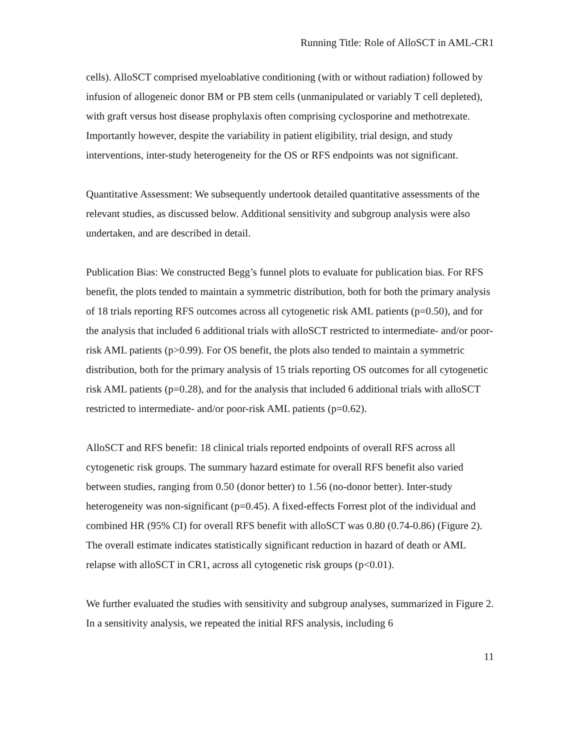Running Title: Role of AlloSCT in AML-CR1
cells). AlloSCT comprised myeloablative conditioning (with or without radiation) followed by infusion of allogeneic donor BM or PB stem cells (unmanipulated or variably T cell depleted), with graft versus host disease prophylaxis often comprising cyclosporine and methotrexate. Importantly however, despite the variability in patient eligibility, trial design, and study interventions, inter-study heterogeneity for the OS or RFS endpoints was not significant.
Quantitative Assessment: We subsequently undertook detailed quantitative assessments of the relevant studies, as discussed below. Additional sensitivity and subgroup analysis were also undertaken, and are described in detail.
Publication Bias: We constructed Begg’s funnel plots to evaluate for publication bias. For RFS benefit, the plots tended to maintain a symmetric distribution, both for both the primary analysis of 18 trials reporting RFS outcomes across all cytogenetic risk AML patients (p=0.50), and for the analysis that included 6 additional trials with alloSCT restricted to intermediate- and/or poor-risk AML patients (p>0.99). For OS benefit, the plots also tended to maintain a symmetric distribution, both for the primary analysis of 15 trials reporting OS outcomes for all cytogenetic risk AML patients (p=0.28), and for the analysis that included 6 additional trials with alloSCT restricted to intermediate- and/or poor-risk AML patients (p=0.62).
AlloSCT and RFS benefit: 18 clinical trials reported endpoints of overall RFS across all cytogenetic risk groups. The summary hazard estimate for overall RFS benefit also varied between studies, ranging from 0.50 (donor better) to 1.56 (no-donor better). Inter-study heterogeneity was non-significant (p=0.45). A fixed-effects Forrest plot of the individual and combined HR (95% CI) for overall RFS benefit with alloSCT was 0.80 (0.74-0.86) (Figure 2). The overall estimate indicates statistically significant reduction in hazard of death or AML relapse with alloSCT in CR1, across all cytogenetic risk groups (p<0.01).
We further evaluated the studies with sensitivity and subgroup analyses, summarized in Figure 2. In a sensitivity analysis, we repeated the initial RFS analysis, including 6
11